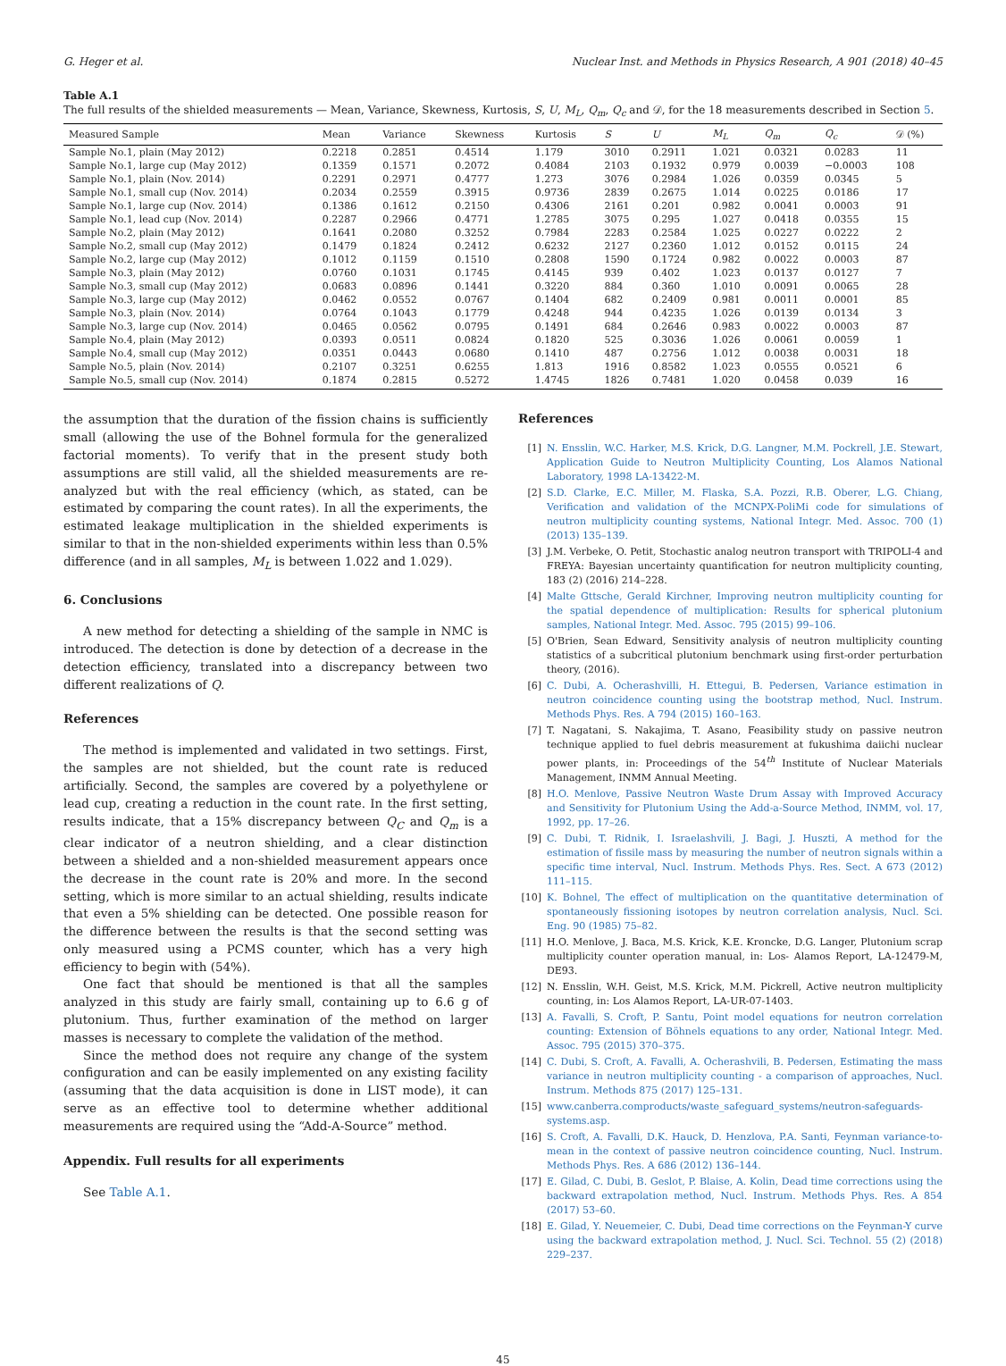G. Heger et al. Nuclear Inst. and Methods in Physics Research, A 901 (2018) 40–45
Table A.1
The full results of the shielded measurements — Mean, Variance, Skewness, Kurtosis, S, U, M<sub>L</sub>, Q<sub>m</sub>, Q<sub>c</sub> and 𝒟, for the 18 measurements described in Section 5.
| Measured Sample | Mean | Variance | Skewness | Kurtosis | S | U | M<sub>L</sub> | Q<sub>m</sub> | Q<sub>c</sub> | 𝒟 (%) |
| --- | --- | --- | --- | --- | --- | --- | --- | --- | --- | --- |
| Sample No.1, plain (May 2012) | 0.2218 | 0.2851 | 0.4514 | 1.179 | 3010 | 0.2911 | 1.021 | 0.0321 | 0.0283 | 11 |
| Sample No.1, large cup (May 2012) | 0.1359 | 0.1571 | 0.2072 | 0.4084 | 2103 | 0.1932 | 0.979 | 0.0039 | −0.0003 | 108 |
| Sample No.1, plain (Nov. 2014) | 0.2291 | 0.2971 | 0.4777 | 1.273 | 3076 | 0.2984 | 1.026 | 0.0359 | 0.0345 | 5 |
| Sample No.1, small cup (Nov. 2014) | 0.2034 | 0.2559 | 0.3915 | 0.9736 | 2839 | 0.2675 | 1.014 | 0.0225 | 0.0186 | 17 |
| Sample No.1, large cup (Nov. 2014) | 0.1386 | 0.1612 | 0.2150 | 0.4306 | 2161 | 0.201 | 0.982 | 0.0041 | 0.0003 | 91 |
| Sample No.1, lead cup (Nov. 2014) | 0.2287 | 0.2966 | 0.4771 | 1.2785 | 3075 | 0.295 | 1.027 | 0.0418 | 0.0355 | 15 |
| Sample No.2, plain (May 2012) | 0.1641 | 0.2080 | 0.3252 | 0.7984 | 2283 | 0.2584 | 1.025 | 0.0227 | 0.0222 | 2 |
| Sample No.2, small cup (May 2012) | 0.1479 | 0.1824 | 0.2412 | 0.6232 | 2127 | 0.2360 | 1.012 | 0.0152 | 0.0115 | 24 |
| Sample No.2, large cup (May 2012) | 0.1012 | 0.1159 | 0.1510 | 0.2808 | 1590 | 0.1724 | 0.982 | 0.0022 | 0.0003 | 87 |
| Sample No.3, plain (May 2012) | 0.0760 | 0.1031 | 0.1745 | 0.4145 | 939 | 0.402 | 1.023 | 0.0137 | 0.0127 | 7 |
| Sample No.3, small cup (May 2012) | 0.0683 | 0.0896 | 0.1441 | 0.3220 | 884 | 0.360 | 1.010 | 0.0091 | 0.0065 | 28 |
| Sample No.3, large cup (May 2012) | 0.0462 | 0.0552 | 0.0767 | 0.1404 | 682 | 0.2409 | 0.981 | 0.0011 | 0.0001 | 85 |
| Sample No.3, plain (Nov. 2014) | 0.0764 | 0.1043 | 0.1779 | 0.4248 | 944 | 0.4235 | 1.026 | 0.0139 | 0.0134 | 3 |
| Sample No.3, large cup (Nov. 2014) | 0.0465 | 0.0562 | 0.0795 | 0.1491 | 684 | 0.2646 | 0.983 | 0.0022 | 0.0003 | 87 |
| Sample No.4, plain (May 2012) | 0.0393 | 0.0511 | 0.0824 | 0.1820 | 525 | 0.3036 | 1.026 | 0.0061 | 0.0059 | 1 |
| Sample No.4, small cup (May 2012) | 0.0351 | 0.0443 | 0.0680 | 0.1410 | 487 | 0.2756 | 1.012 | 0.0038 | 0.0031 | 18 |
| Sample No.5, plain (Nov. 2014) | 0.2107 | 0.3251 | 0.6255 | 1.813 | 1916 | 0.8582 | 1.023 | 0.0555 | 0.0521 | 6 |
| Sample No.5, small cup (Nov. 2014) | 0.1874 | 0.2815 | 0.5272 | 1.4745 | 1826 | 0.7481 | 1.020 | 0.0458 | 0.039 | 16 |
the assumption that the duration of the fission chains is sufficiently small (allowing the use of the Bohnel formula for the generalized factorial moments). To verify that in the present study both assumptions are still valid, all the shielded measurements are re-analyzed but with the real efficiency (which, as stated, can be estimated by comparing the count rates). In all the experiments, the estimated leakage multiplication in the shielded experiments is similar to that in the non-shielded experiments within less than 0.5% difference (and in all samples, M<sub>L</sub> is between 1.022 and 1.029).
6. Conclusions
A new method for detecting a shielding of the sample in NMC is introduced. The detection is done by detection of a decrease in the detection efficiency, translated into a discrepancy between two different realizations of Q.
References
The method is implemented and validated in two settings. First, the samples are not shielded, but the count rate is reduced artificially. Second, the samples are covered by a polyethylene or lead cup, creating a reduction in the count rate. In the first setting, results indicate, that a 15% discrepancy between Q<sub>C</sub> and Q<sub>m</sub> is a clear indicator of a neutron shielding, and a clear distinction between a shielded and a non-shielded measurement appears once the decrease in the count rate is 20% and more. In the second setting, which is more similar to an actual shielding, results indicate that even a 5% shielding can be detected. One possible reason for the difference between the results is that the second setting was only measured using a PCMS counter, which has a very high efficiency to begin with (54%).
One fact that should be mentioned is that all the samples analyzed in this study are fairly small, containing up to 6.6 g of plutonium. Thus, further examination of the method on larger masses is necessary to complete the validation of the method.
Since the method does not require any change of the system configuration and can be easily implemented on any existing facility (assuming that the data acquisition is done in LIST mode), it can serve as an effective tool to determine whether additional measurements are required using the “Add-A-Source” method.
Appendix. Full results for all experiments
See Table A.1.
References
[1] N. Ensslin, W.C. Harker, M.S. Krick, D.G. Langner, M.M. Pockrell, J.E. Stewart, Application Guide to Neutron Multiplicity Counting, Los Alamos National Laboratory, 1998 LA-13422-M.
[2] S.D. Clarke, E.C. Miller, M. Flaska, S.A. Pozzi, R.B. Oberer, L.G. Chiang, Verification and validation of the MCNPX-PoliMi code for simulations of neutron multiplicity counting systems, National Integr. Med. Assoc. 700 (1) (2013) 135–139.
[3] J.M. Verbeke, O. Petit, Stochastic analog neutron transport with TRIPOLI-4 and FREYA: Bayesian uncertainty quantification for neutron multiplicity counting, 183 (2) (2016) 214–228.
[4] Malte Gttsche, Gerald Kirchner, Improving neutron multiplicity counting for the spatial dependence of multiplication: Results for spherical plutonium samples, National Integr. Med. Assoc. 795 (2015) 99–106.
[5] O'Brien, Sean Edward, Sensitivity analysis of neutron multiplicity counting statistics of a subcritical plutonium benchmark using first-order perturbation theory, (2016).
[6] C. Dubi, A. Ocherashvilli, H. Ettegui, B. Pedersen, Variance estimation in neutron coincidence counting using the bootstrap method, Nucl. Instrum. Methods Phys. Res. A 794 (2015) 160–163.
[7] T. Nagatani, S. Nakajima, T. Asano, Feasibility study on passive neutron technique applied to fuel debris measurement at fukushima daiichi nuclear power plants, in: Proceedings of the 54<sup>th</sup> Institute of Nuclear Materials Management, INMM Annual Meeting.
[8] H.O. Menlove, Passive Neutron Waste Drum Assay with Improved Accuracy and Sensitivity for Plutonium Using the Add-a-Source Method, INMM, vol. 17, 1992, pp. 17–26.
[9] C. Dubi, T. Ridnik, I. Israelashvili, J. Bagi, J. Huszti, A method for the estimation of fissile mass by measuring the number of neutron signals within a specific time interval, Nucl. Instrum. Methods Phys. Res. Sect. A 673 (2012) 111–115.
[10] K. Bohnel, The effect of multiplication on the quantitative determination of spontaneously fissioning isotopes by neutron correlation analysis, Nucl. Sci. Eng. 90 (1985) 75–82.
[11] H.O. Menlove, J. Baca, M.S. Krick, K.E. Kroncke, D.G. Langer, Plutonium scrap multiplicity counter operation manual, in: Los- Alamos Report, LA-12479-M, DE93.
[12] N. Ensslin, W.H. Geist, M.S. Krick, M.M. Pickrell, Active neutron multiplicity counting, in: Los Alamos Report, LA-UR-07-1403.
[13] A. Favalli, S. Croft, P. Santu, Point model equations for neutron correlation counting: Extension of Böhnels equations to any order, National Integr. Med. Assoc. 795 (2015) 370–375.
[14] C. Dubi, S. Croft, A. Favalli, A. Ocherashvili, B. Pedersen, Estimating the mass variance in neutron multiplicity counting - a comparison of approaches, Nucl. Instrum. Methods 875 (2017) 125–131.
[15] www.canberra.comproducts/waste_safeguard_systems/neutron-safeguards-systems.asp.
[16] S. Croft, A. Favalli, D.K. Hauck, D. Henzlova, P.A. Santi, Feynman variance-to-mean in the context of passive neutron coincidence counting, Nucl. Instrum. Methods Phys. Res. A 686 (2012) 136–144.
[17] E. Gilad, C. Dubi, B. Geslot, P. Blaise, A. Kolin, Dead time corrections using the backward extrapolation method, Nucl. Instrum. Methods Phys. Res. A 854 (2017) 53–60.
[18] E. Gilad, Y. Neuemeier, C. Dubi, Dead time corrections on the Feynman-Y curve using the backward extrapolation method, J. Nucl. Sci. Technol. 55 (2) (2018) 229–237.
45